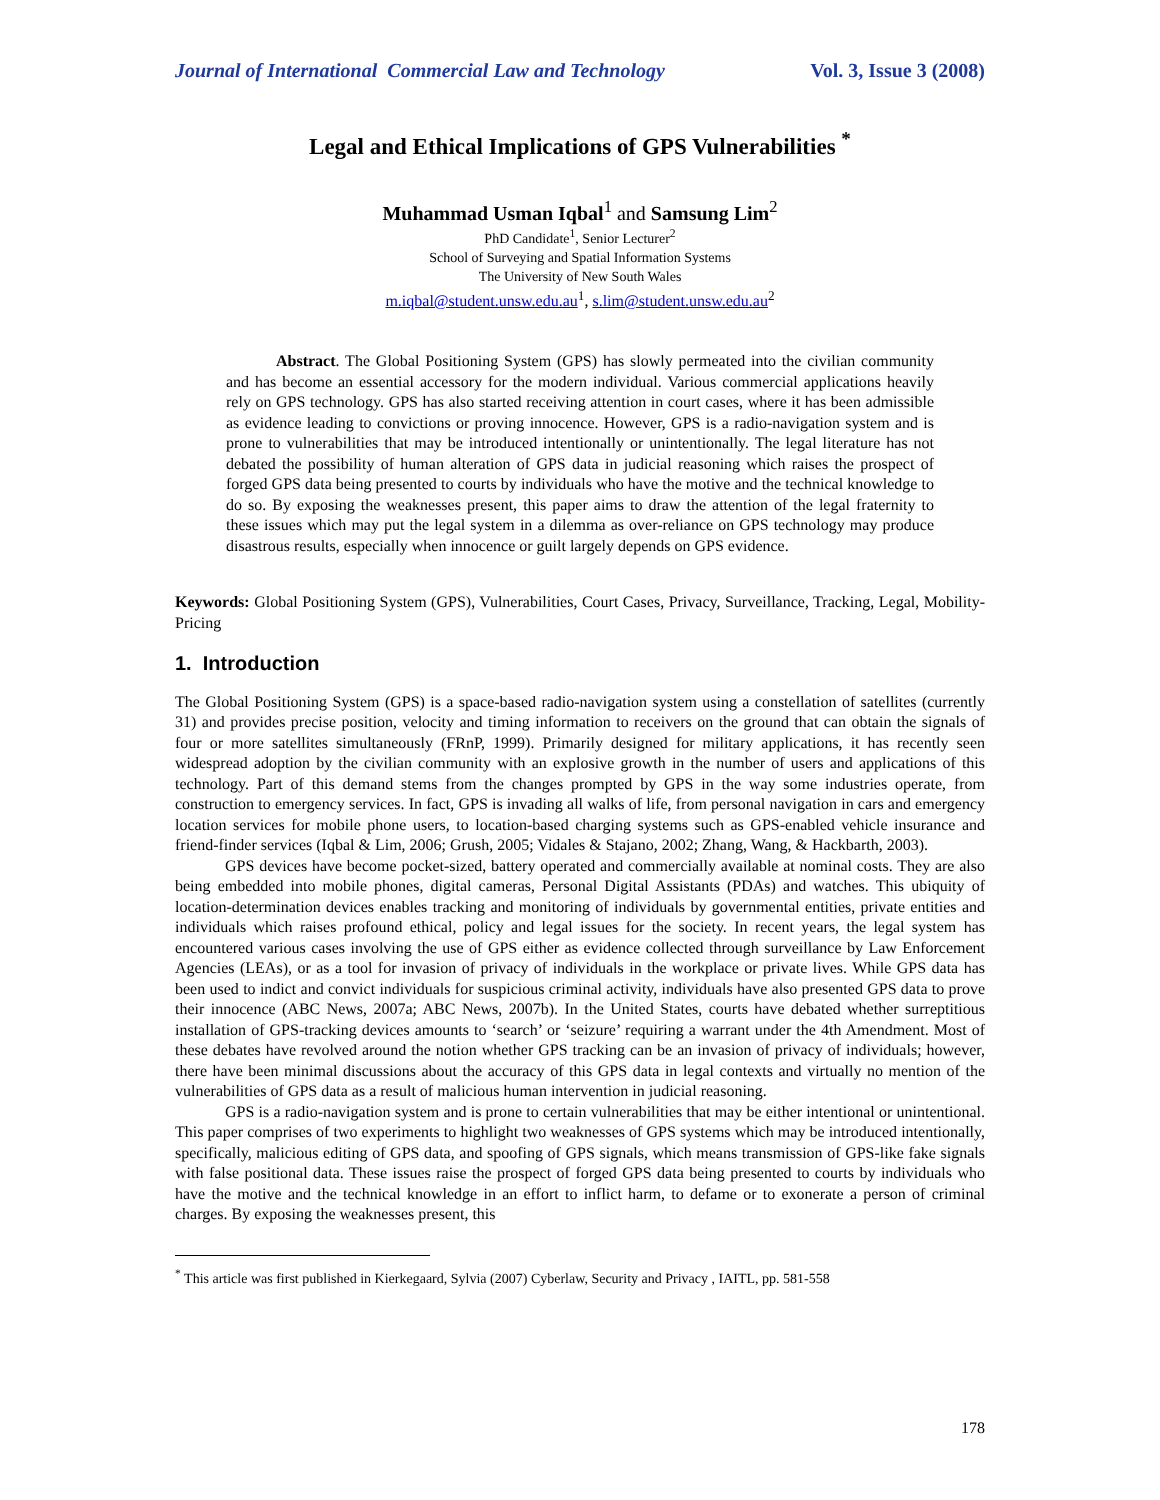Journal of International Commercial Law and Technology Vol. 3, Issue 3 (2008)
Legal and Ethical Implications of GPS Vulnerabilities <sup>*</sup>
Muhammad Usman Iqbal<sup>1</sup> and Samsung Lim<sup>2</sup>
PhD Candidate<sup>1</sup>, Senior Lecturer<sup>2</sup>
School of Surveying and Spatial Information Systems
The University of New South Wales
m.iqbal@student.unsw.edu.au<sup>1</sup>, s.lim@student.unsw.edu.au<sup>2</sup>
Abstract. The Global Positioning System (GPS) has slowly permeated into the civilian community and has become an essential accessory for the modern individual. Various commercial applications heavily rely on GPS technology. GPS has also started receiving attention in court cases, where it has been admissible as evidence leading to convictions or proving innocence. However, GPS is a radio-navigation system and is prone to vulnerabilities that may be introduced intentionally or unintentionally. The legal literature has not debated the possibility of human alteration of GPS data in judicial reasoning which raises the prospect of forged GPS data being presented to courts by individuals who have the motive and the technical knowledge to do so. By exposing the weaknesses present, this paper aims to draw the attention of the legal fraternity to these issues which may put the legal system in a dilemma as over-reliance on GPS technology may produce disastrous results, especially when innocence or guilt largely depends on GPS evidence.
Keywords: Global Positioning System (GPS), Vulnerabilities, Court Cases, Privacy, Surveillance, Tracking, Legal, Mobility-Pricing
1. Introduction
The Global Positioning System (GPS) is a space-based radio-navigation system using a constellation of satellites (currently 31) and provides precise position, velocity and timing information to receivers on the ground that can obtain the signals of four or more satellites simultaneously (FRnP, 1999). Primarily designed for military applications, it has recently seen widespread adoption by the civilian community with an explosive growth in the number of users and applications of this technology. Part of this demand stems from the changes prompted by GPS in the way some industries operate, from construction to emergency services. In fact, GPS is invading all walks of life, from personal navigation in cars and emergency location services for mobile phone users, to location-based charging systems such as GPS-enabled vehicle insurance and friend-finder services (Iqbal & Lim, 2006; Grush, 2005; Vidales & Stajano, 2002; Zhang, Wang, & Hackbarth, 2003).
GPS devices have become pocket-sized, battery operated and commercially available at nominal costs. They are also being embedded into mobile phones, digital cameras, Personal Digital Assistants (PDAs) and watches. This ubiquity of location-determination devices enables tracking and monitoring of individuals by governmental entities, private entities and individuals which raises profound ethical, policy and legal issues for the society. In recent years, the legal system has encountered various cases involving the use of GPS either as evidence collected through surveillance by Law Enforcement Agencies (LEAs), or as a tool for invasion of privacy of individuals in the workplace or private lives. While GPS data has been used to indict and convict individuals for suspicious criminal activity, individuals have also presented GPS data to prove their innocence (ABC News, 2007a; ABC News, 2007b). In the United States, courts have debated whether surreptitious installation of GPS-tracking devices amounts to ‘search’ or ‘seizure’ requiring a warrant under the 4th Amendment. Most of these debates have revolved around the notion whether GPS tracking can be an invasion of privacy of individuals; however, there have been minimal discussions about the accuracy of this GPS data in legal contexts and virtually no mention of the vulnerabilities of GPS data as a result of malicious human intervention in judicial reasoning.
GPS is a radio-navigation system and is prone to certain vulnerabilities that may be either intentional or unintentional. This paper comprises of two experiments to highlight two weaknesses of GPS systems which may be introduced intentionally, specifically, malicious editing of GPS data, and spoofing of GPS signals, which means transmission of GPS-like fake signals with false positional data. These issues raise the prospect of forged GPS data being presented to courts by individuals who have the motive and the technical knowledge in an effort to inflict harm, to defame or to exonerate a person of criminal charges. By exposing the weaknesses present, this
<sup>*</sup> This article was first published in Kierkegaard, Sylvia (2007) Cyberlaw, Security and Privacy , IAITL, pp. 581-558
178